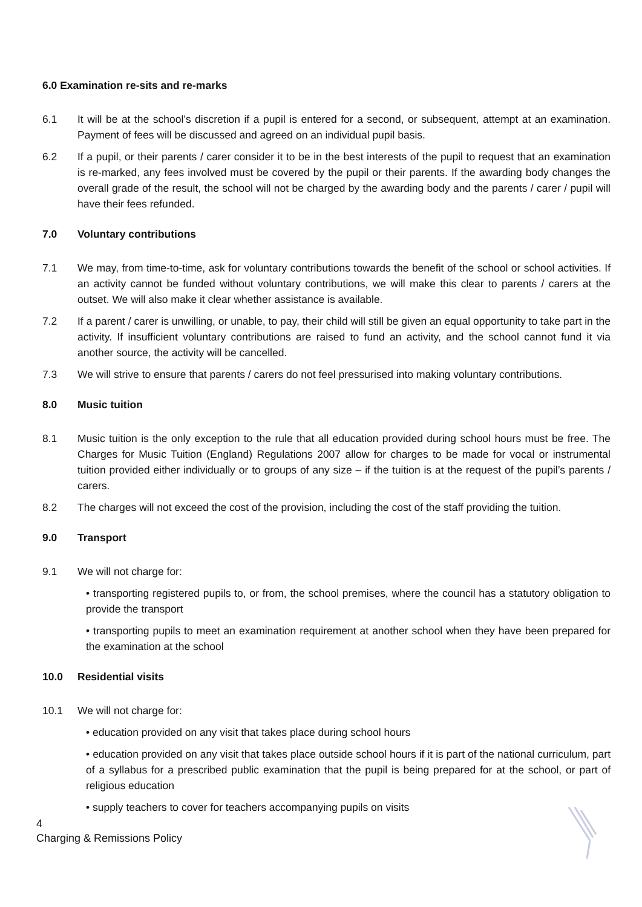6.0 Examination re-sits and re-marks
6.1 It will be at the school’s discretion if a pupil is entered for a second, or subsequent, attempt at an examination. Payment of fees will be discussed and agreed on an individual pupil basis.
6.2 If a pupil, or their parents / carer consider it to be in the best interests of the pupil to request that an examination is re-marked, any fees involved must be covered by the pupil or their parents. If the awarding body changes the overall grade of the result, the school will not be charged by the awarding body and the parents / carer / pupil will have their fees refunded.
7.0 Voluntary contributions
7.1 We may, from time-to-time, ask for voluntary contributions towards the benefit of the school or school activities. If an activity cannot be funded without voluntary contributions, we will make this clear to parents / carers at the outset. We will also make it clear whether assistance is available.
7.2 If a parent / carer is unwilling, or unable, to pay, their child will still be given an equal opportunity to take part in the activity. If insufficient voluntary contributions are raised to fund an activity, and the school cannot fund it via another source, the activity will be cancelled.
7.3 We will strive to ensure that parents / carers do not feel pressurised into making voluntary contributions.
8.0 Music tuition
8.1 Music tuition is the only exception to the rule that all education provided during school hours must be free. The Charges for Music Tuition (England) Regulations 2007 allow for charges to be made for vocal or instrumental tuition provided either individually or to groups of any size – if the tuition is at the request of the pupil’s parents / carers.
8.2 The charges will not exceed the cost of the provision, including the cost of the staff providing the tuition.
9.0 Transport
9.1 We will not charge for:
• transporting registered pupils to, or from, the school premises, where the council has a statutory obligation to provide the transport
• transporting pupils to meet an examination requirement at another school when they have been prepared for the examination at the school
10.0 Residential visits
10.1 We will not charge for:
• education provided on any visit that takes place during school hours
• education provided on any visit that takes place outside school hours if it is part of the national curriculum, part of a syllabus for a prescribed public examination that the pupil is being prepared for at the school, or part of religious education
• supply teachers to cover for teachers accompanying pupils on visits
4
Charging & Remissions Policy